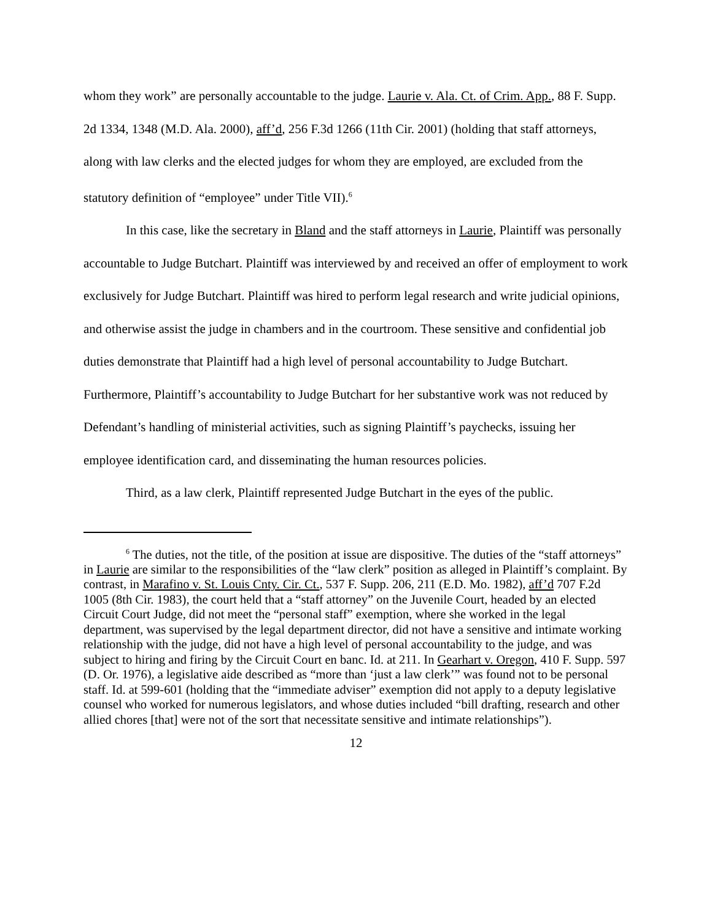whom they work” are personally accountable to the judge. Laurie v. Ala. Ct. of Crim. App., 88 F. Supp. 2d 1334, 1348 (M.D. Ala. 2000), aff’d, 256 F.3d 1266 (11th Cir. 2001) (holding that staff attorneys, along with law clerks and the elected judges for whom they are employed, are excluded from the statutory definition of “employee” under Title VII).<sup>6</sup>
In this case, like the secretary in Bland and the staff attorneys in Laurie, Plaintiff was personally accountable to Judge Butchart. Plaintiff was interviewed by and received an offer of employment to work exclusively for Judge Butchart. Plaintiff was hired to perform legal research and write judicial opinions, and otherwise assist the judge in chambers and in the courtroom. These sensitive and confidential job duties demonstrate that Plaintiff had a high level of personal accountability to Judge Butchart. Furthermore, Plaintiff’s accountability to Judge Butchart for her substantive work was not reduced by Defendant’s handling of ministerial activities, such as signing Plaintiff’s paychecks, issuing her employee identification card, and disseminating the human resources policies.
Third, as a law clerk, Plaintiff represented Judge Butchart in the eyes of the public.
<sup>6</sup> The duties, not the title, of the position at issue are dispositive. The duties of the “staff attorneys” in Laurie are similar to the responsibilities of the “law clerk” position as alleged in Plaintiff’s complaint. By contrast, in Marafino v. St. Louis Cnty. Cir. Ct., 537 F. Supp. 206, 211 (E.D. Mo. 1982), aff’d 707 F.2d 1005 (8th Cir. 1983), the court held that a “staff attorney” on the Juvenile Court, headed by an elected Circuit Court Judge, did not meet the “personal staff” exemption, where she worked in the legal department, was supervised by the legal department director, did not have a sensitive and intimate working relationship with the judge, did not have a high level of personal accountability to the judge, and was subject to hiring and firing by the Circuit Court en banc. Id. at 211. In Gearhart v. Oregon, 410 F. Supp. 597 (D. Or. 1976), a legislative aide described as “more than ‘just a law clerk’” was found not to be personal staff. Id. at 599-601 (holding that the “immediate adviser” exemption did not apply to a deputy legislative counsel who worked for numerous legislators, and whose duties included “bill drafting, research and other allied chores [that] were not of the sort that necessitate sensitive and intimate relationships”).
12